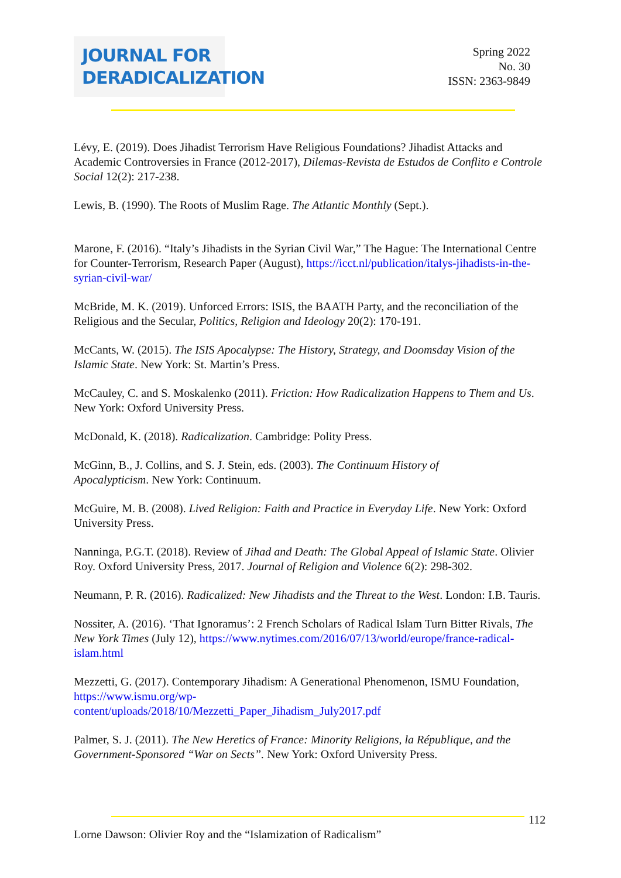JOURNAL FOR
DERADICALIZATION
Spring 2022
No. 30
ISSN: 2363-9849
Lévy, E. (2019). Does Jihadist Terrorism Have Religious Foundations? Jihadist Attacks and Academic Controversies in France (2012-2017), Dilemas-Revista de Estudos de Conflito e Controle Social 12(2): 217-238.
Lewis, B. (1990). The Roots of Muslim Rage. The Atlantic Monthly (Sept.).
Marone, F. (2016). “Italy’s Jihadists in the Syrian Civil War,” The Hague: The International Centre for Counter-Terrorism, Research Paper (August), https://icct.nl/publication/italys-jihadists-in-the-syrian-civil-war/
McBride, M. K. (2019). Unforced Errors: ISIS, the BAATH Party, and the reconciliation of the Religious and the Secular, Politics, Religion and Ideology 20(2): 170-191.
McCants, W. (2015). The ISIS Apocalypse: The History, Strategy, and Doomsday Vision of the Islamic State. New York: St. Martin’s Press.
McCauley, C. and S. Moskalenko (2011). Friction: How Radicalization Happens to Them and Us. New York: Oxford University Press.
McDonald, K. (2018). Radicalization. Cambridge: Polity Press.
McGinn, B., J. Collins, and S. J. Stein, eds. (2003). The Continuum History of
Apocalypticism. New York: Continuum.
McGuire, M. B. (2008). Lived Religion: Faith and Practice in Everyday Life. New York: Oxford University Press.
Nanninga, P.G.T. (2018). Review of Jihad and Death: The Global Appeal of Islamic State. Olivier Roy. Oxford University Press, 2017. Journal of Religion and Violence 6(2): 298-302.
Neumann, P. R. (2016). Radicalized: New Jihadists and the Threat to the West. London: I.B. Tauris.
Nossiter, A. (2016). ‘That Ignoramus’: 2 French Scholars of Radical Islam Turn Bitter Rivals, The New York Times (July 12), https://www.nytimes.com/2016/07/13/world/europe/france-radical-islam.html
Mezzetti, G. (2017). Contemporary Jihadism: A Generational Phenomenon, ISMU Foundation, https://www.ismu.org/wp-
content/uploads/2018/10/Mezzetti_Paper_Jihadism_July2017.pdf
Palmer, S. J. (2011). The New Heretics of France: Minority Religions, la République, and the Government-Sponsored “War on Sects”. New York: Oxford University Press.
112
Lorne Dawson: Olivier Roy and the “Islamization of Radicalism”